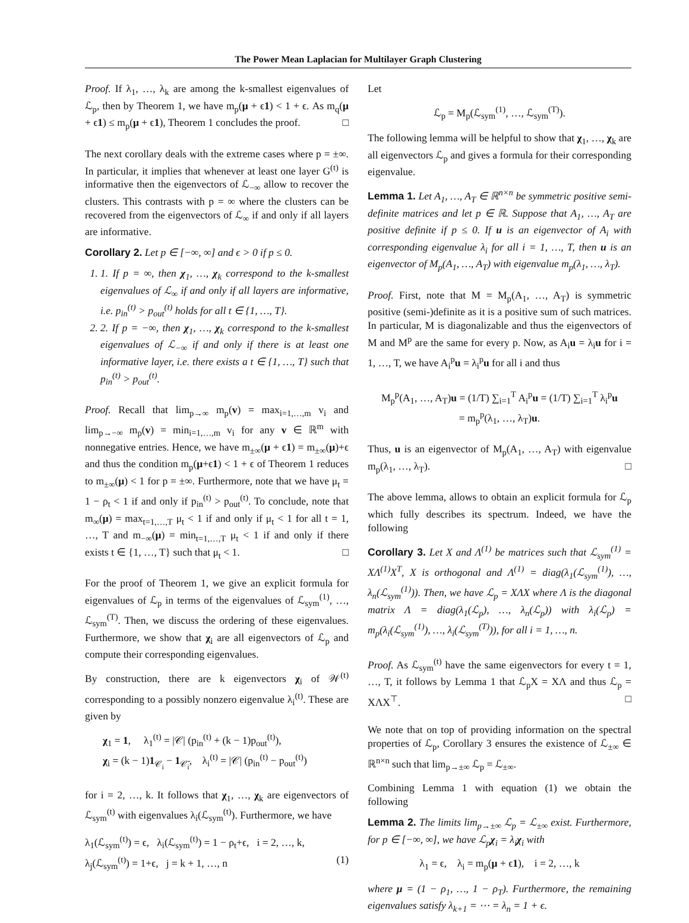The Power Mean Laplacian for Multilayer Graph Clustering
Proof. If λ<sub>1</sub>, …, λ<sub>k</sub> are among the k-smallest eigenvalues of ℒ<sub>p</sub>, then by Theorem 1, we have m<sub>p</sub>(μ + ϵ1) < 1 + ϵ. As m<sub>q</sub>(μ + ϵ1) ≤ m<sub>p</sub>(μ + ϵ1), Theorem 1 concludes the proof. □
The next corollary deals with the extreme cases where p = ±∞. In particular, it implies that whenever at least one layer G<sup>(t)</sup> is informative then the eigenvectors of ℒ<sub>−∞</sub> allow to recover the clusters. This contrasts with p = ∞ where the clusters can be recovered from the eigenvectors of ℒ<sub>∞</sub> if and only if all layers are informative.
Corollary 2. Let p ∈ [−∞, ∞] and ϵ > 0 if p ≤ 0.
1. 1. If p = ∞, then χ<sub>1</sub>, …, χ<sub>k</sub> correspond to the k-smallest eigenvalues of ℒ<sub>∞</sub> if and only if all layers are informative, i.e. p<sub>in</sub><sup>(t)</sup> > p<sub>out</sub><sup>(t)</sup> holds for all t ∈ {1, …, T}.
2. 2. If p = −∞, then χ<sub>1</sub>, …, χ<sub>k</sub> correspond to the k-smallest eigenvalues of ℒ<sub>−∞</sub> if and only if there is at least one informative layer, i.e. there exists a t ∈ {1, …, T} such that p<sub>in</sub><sup>(t)</sup> > p<sub>out</sub><sup>(t)</sup>.
Proof. Recall that lim<sub>p→∞</sub> m<sub>p</sub>(v) = max<sub>i=1,…,m</sub> v<sub>i</sub> and lim<sub>p→−∞</sub> m<sub>p</sub>(v) = min<sub>i=1,…,m</sub> v<sub>i</sub> for any v ∈ ℝ<sup>m</sup> with nonnegative entries. Hence, we have m<sub>±∞</sub>(μ + ϵ1) = m<sub>±∞</sub>(μ)+ϵ and thus the condition m<sub>p</sub>(μ+ϵ1) < 1 + ϵ of Theorem 1 reduces to m<sub>±∞</sub>(μ) < 1 for p = ±∞. Furthermore, note that we have μ<sub>t</sub> = 1 − ρ<sub>t</sub> < 1 if and only if p<sub>in</sub><sup>(t)</sup> > p<sub>out</sub><sup>(t)</sup>. To conclude, note that m<sub>∞</sub>(μ) = max<sub>t=1,…,T</sub> μ<sub>t</sub> < 1 if and only if μ<sub>t</sub> < 1 for all t = 1, …, T and m<sub>−∞</sub>(μ) = min<sub>t=1,…,T</sub> μ<sub>t</sub> < 1 if and only if there exists t ∈ {1, …, T} such that μ<sub>t</sub> < 1. □
For the proof of Theorem 1, we give an explicit formula for eigenvalues of ℒ<sub>p</sub> in terms of the eigenvalues of ℒ<sub>sym</sub><sup>(1)</sup>, …, ℒ<sub>sym</sub><sup>(T)</sup>. Then, we discuss the ordering of these eigenvalues. Furthermore, we show that χ<sub>i</sub> are all eigenvectors of ℒ<sub>p</sub> and compute their corresponding eigenvalues.
By construction, there are k eigenvectors χ<sub>i</sub> of 𝒲<sup>(t)</sup> corresponding to a possibly nonzero eigenvalue λ<sub>i</sub><sup>(t)</sup>. These are given by
χ<sub>1</sub> = 1, λ<sub>1</sub><sup>(t)</sup> = |𝒞| (p<sub>in</sub><sup>(t)</sup> + (k − 1)p<sub>out</sub><sup>(t)</sup>),
χ<sub>i</sub> = (k − 1)1<sub>𝒞<sub>i</sub></sub> − 1<sub>𝒞̄<sub>i</sub></sub>, λ<sub>i</sub><sup>(t)</sup> = |𝒞| (p<sub>in</sub><sup>(t)</sup> − p<sub>out</sub><sup>(t)</sup>)
for i = 2, …, k. It follows that χ<sub>1</sub>, …, χ<sub>k</sub> are eigenvectors of ℒ<sub>sym</sub><sup>(t)</sup> with eigenvalues λ<sub>i</sub>(ℒ<sub>sym</sub><sup>(t)</sup>). Furthermore, we have
λ<sub>1</sub>(ℒ<sub>sym</sub><sup>(t)</sup>) = ϵ, λ<sub>i</sub>(ℒ<sub>sym</sub><sup>(t)</sup>) = 1 − ρ<sub>t</sub>+ϵ, i = 2, …, k,
λ<sub>j</sub>(ℒ<sub>sym</sub><sup>(t)</sup>) = 1+ϵ, j = k + 1, …, n (1)
Let
ℒ<sub>p</sub> = M<sub>p</sub>(ℒ<sub>sym</sub><sup>(1)</sup>, …, ℒ<sub>sym</sub><sup>(T)</sup>).
The following lemma will be helpful to show that χ<sub>1</sub>, …, χ<sub>k</sub> are all eigenvectors ℒ<sub>p</sub> and gives a formula for their corresponding eigenvalue.
Lemma 1. Let A<sub>1</sub>, …, A<sub>T</sub> ∈ ℝ<sup>n×n</sup> be symmetric positive semi-definite matrices and let p ∈ ℝ. Suppose that A<sub>1</sub>, …, A<sub>T</sub> are positive definite if p ≤ 0. If u is an eigenvector of A<sub>i</sub> with corresponding eigenvalue λ<sub>i</sub> for all i = 1, …, T, then u is an eigenvector of M<sub>p</sub>(A<sub>1</sub>, …, A<sub>T</sub>) with eigenvalue m<sub>p</sub>(λ<sub>1</sub>, …, λ<sub>T</sub>).
Proof. First, note that M = M<sub>p</sub>(A<sub>1</sub>, …, A<sub>T</sub>) is symmetric positive (semi-)definite as it is a positive sum of such matrices. In particular, M is diagonalizable and thus the eigenvectors of M and M<sup>p</sup> are the same for every p. Now, as A<sub>i</sub>u = λ<sub>i</sub>u for i = 1, …, T, we have A<sub>i</sub><sup>p</sup>u = λ<sub>i</sub><sup>p</sup>u for all i and thus
M<sub>p</sub><sup>p</sup>(A<sub>1</sub>, …, A<sub>T</sub>)u = (1/T) ∑<sub>i=1</sub><sup>T</sup> A<sub>i</sub><sup>p</sup>u = (1/T) ∑<sub>i=1</sub><sup>T</sup> λ<sub>i</sub><sup>p</sup>u
= m<sub>p</sub><sup>p</sup>(λ<sub>1</sub>, …, λ<sub>T</sub>)u.
Thus, u is an eigenvector of M<sub>p</sub>(A<sub>1</sub>, …, A<sub>T</sub>) with eigenvalue m<sub>p</sub>(λ<sub>1</sub>, …, λ<sub>T</sub>). □
The above lemma, allows to obtain an explicit formula for ℒ<sub>p</sub> which fully describes its spectrum. Indeed, we have the following
Corollary 3. Let X and Λ<sup>(1)</sup> be matrices such that ℒ<sub>sym</sub><sup>(1)</sup> = XΛ<sup>(1)</sup>X<sup>T</sup>, X is orthogonal and Λ<sup>(1)</sup> = diag(λ<sub>1</sub>(ℒ<sub>sym</sub><sup>(1)</sup>), …, λ<sub>n</sub>(ℒ<sub>sym</sub><sup>(1)</sup>)). Then, we have ℒ<sub>p</sub> = XΛX where Λ is the diagonal matrix Λ = diag(λ<sub>1</sub>(ℒ<sub>p</sub>), …, λ<sub>n</sub>(ℒ<sub>p</sub>)) with λ<sub>i</sub>(ℒ<sub>p</sub>) = m<sub>p</sub>(λ<sub>i</sub>(ℒ<sub>sym</sub><sup>(1)</sup>), …, λ<sub>i</sub>(ℒ<sub>sym</sub><sup>(T)</sup>)), for all i = 1, …, n.
Proof. As ℒ<sub>sym</sub><sup>(t)</sup> have the same eigenvectors for every t = 1, …, T, it follows by Lemma 1 that ℒ<sub>p</sub>X = XΛ and thus ℒ<sub>p</sub> = XΛX<sup>⊤</sup>. □
We note that on top of providing information on the spectral properties of ℒ<sub>p</sub>, Corollary 3 ensures the existence of ℒ<sub>±∞</sub> ∈ ℝ<sup>n×n</sup> such that lim<sub>p→±∞</sub> ℒ<sub>p</sub> = ℒ<sub>±∞</sub>.
Combining Lemma 1 with equation (1) we obtain the following
Lemma 2. The limits lim<sub>p→±∞</sub> ℒ<sub>p</sub> = ℒ<sub>±∞</sub> exist. Furthermore, for p ∈ [−∞, ∞], we have ℒ<sub>p</sub>χ<sub>i</sub> = λ<sub>i</sub>χ<sub>i</sub> with
λ<sub>1</sub> = ϵ, λ<sub>i</sub> = m<sub>p</sub>(μ + ϵ1), i = 2, …, k
where μ = (1 − ρ<sub>1</sub>, …, 1 − ρ<sub>T</sub>). Furthermore, the remaining eigenvalues satisfy λ<sub>k+1</sub> = ⋯ = λ<sub>n</sub> = 1 + ϵ.